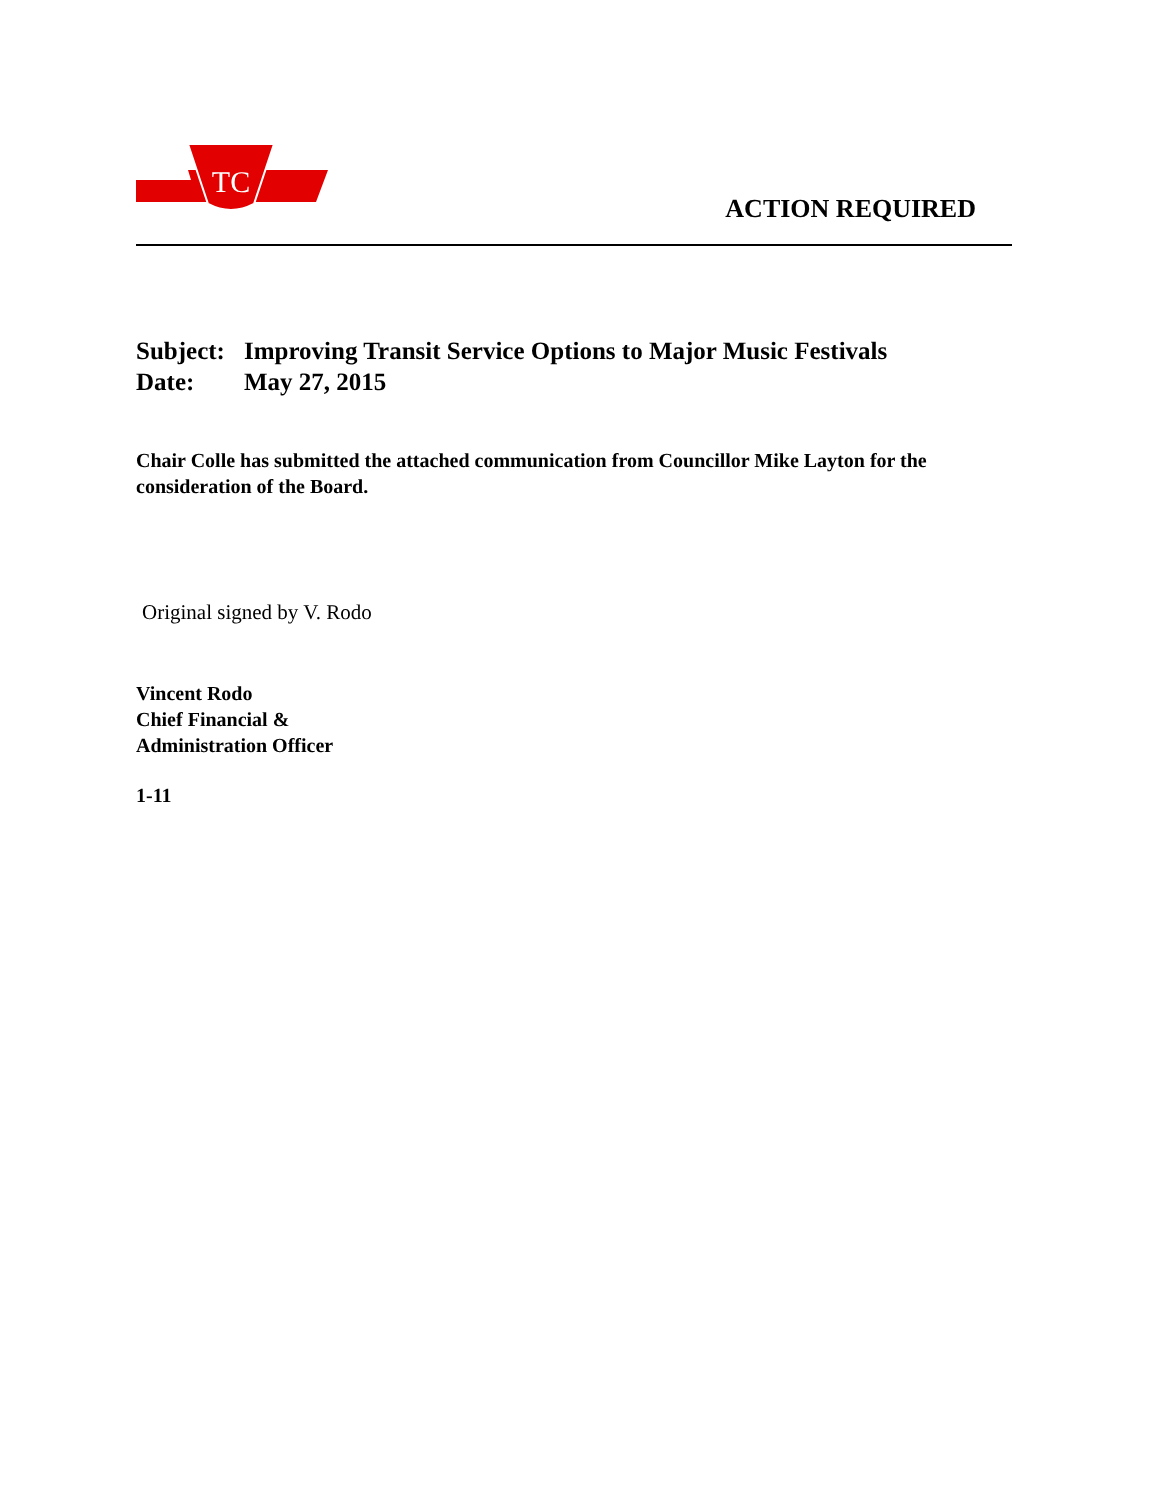TC
ACTION REQUIRED
Subject: Improving Transit Service Options to Major Music Festivals
Date: May 27, 2015
Chair Colle has submitted the attached communication from Councillor Mike Layton for the consideration of the Board.
Original signed by V. Rodo
Vincent Rodo
Chief Financial &
Administration Officer
1-11